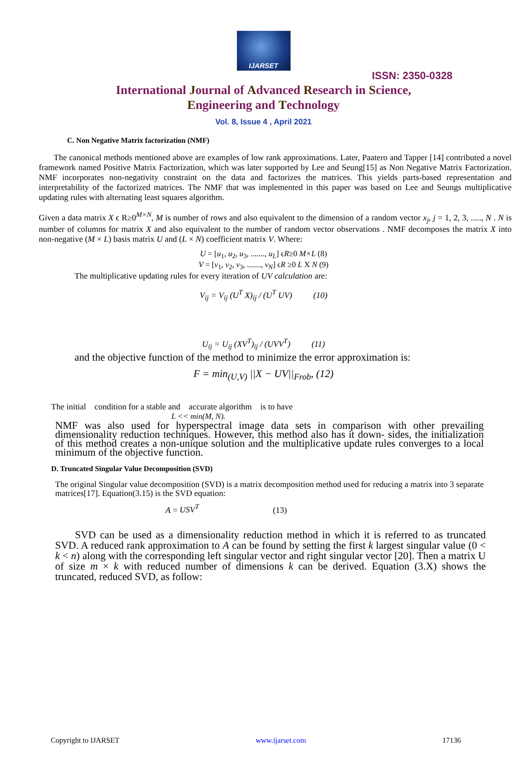IJARSET
ISSN: 2350-0328
International Journal of Advanced Research in Science,
Engineering and Technology
Vol. 8, Issue 4 , April 2021
C. Non Negative Matrix factorization (NMF)
The canonical methods mentioned above are examples of low rank approximations. Later, Paatero and Tapper [14] contributed a novel framework named Positive Matrix Factorization, which was later supported by Lee and Seung[15] as Non Negative Matrix Factorization. NMF incorporates non-negativity constraint on the data and factorizes the matrices. This yields parts-based representation and interpretability of the factorized matrices. The NMF that was implemented in this paper was based on Lee and Seungs multiplicative updating rules with alternating least squares algorithm.
Given a data matrix X ϵ R≥0<sup>M×N</sup>, M is number of rows and also equivalent to the dimension of a random vector x<sub>j</sub>, j = 1, 2, 3, ....., N . N is number of columns for matrix X and also equivalent to the number of random vector observations . NMF decomposes the matrix X into non-negative (M × L) basis matrix U and (L × N) coefficient matrix V. Where:
U = [u<sub>1</sub>, u<sub>2</sub>, u<sub>3</sub>, ......., u<sub>L</sub>] ϵR≥0 M×L (8)
V = [v<sub>1</sub>, v<sub>2</sub>, v<sub>3</sub>, ......., v<sub>N</sub>] ϵR ≥0 L X N (9)
The multiplicative updating rules for every iteration of UV calculation are:
V<sub>ij</sub> = V<sub>ij</sub> (U<sup>T</sup> X)<sub>ij</sub> / (U<sup>T</sup> UV) (10)
U<sub>ij</sub> = U<sub>ij</sub> (XV<sup>T</sup>)<sub>ij</sub> / (UVV<sup>T</sup>) (11)
and the objective function of the method to minimize the error approximation is:
F = min<sub>(U,V)</sub> ||X − UV||<sub>Frob</sub>, (12)
The initial condition for a stable and accurate algorithm is to have
L << min(M, N).
NMF was also used for hyperspectral image data sets in comparison with other prevailing dimensionality reduction techniques. However, this method also has it down- sides, the initialization of this method creates a non-unique solution and the multiplicative update rules converges to a local minimum of the objective function.
D. Truncated Singular Value Decomposition (SVD)
The original Singular value decomposition (SVD) is a matrix decomposition method used for reducing a matrix into 3 separate matrices[17]. Equation(3.15) is the SVD equation:
A = USV<sup>T</sup> (13)
SVD can be used as a dimensionality reduction method in which it is referred to as truncated SVD. A reduced rank approximation to A can be found by setting the first k largest singular value (0 < k < n) along with the corresponding left singular vector and right singular vector [20]. Then a matrix U of size m × k with reduced number of dimensions k can be derived. Equation (3.X) shows the truncated, reduced SVD, as follow:
Copyright to IJARSET www.ijarset.com 17136